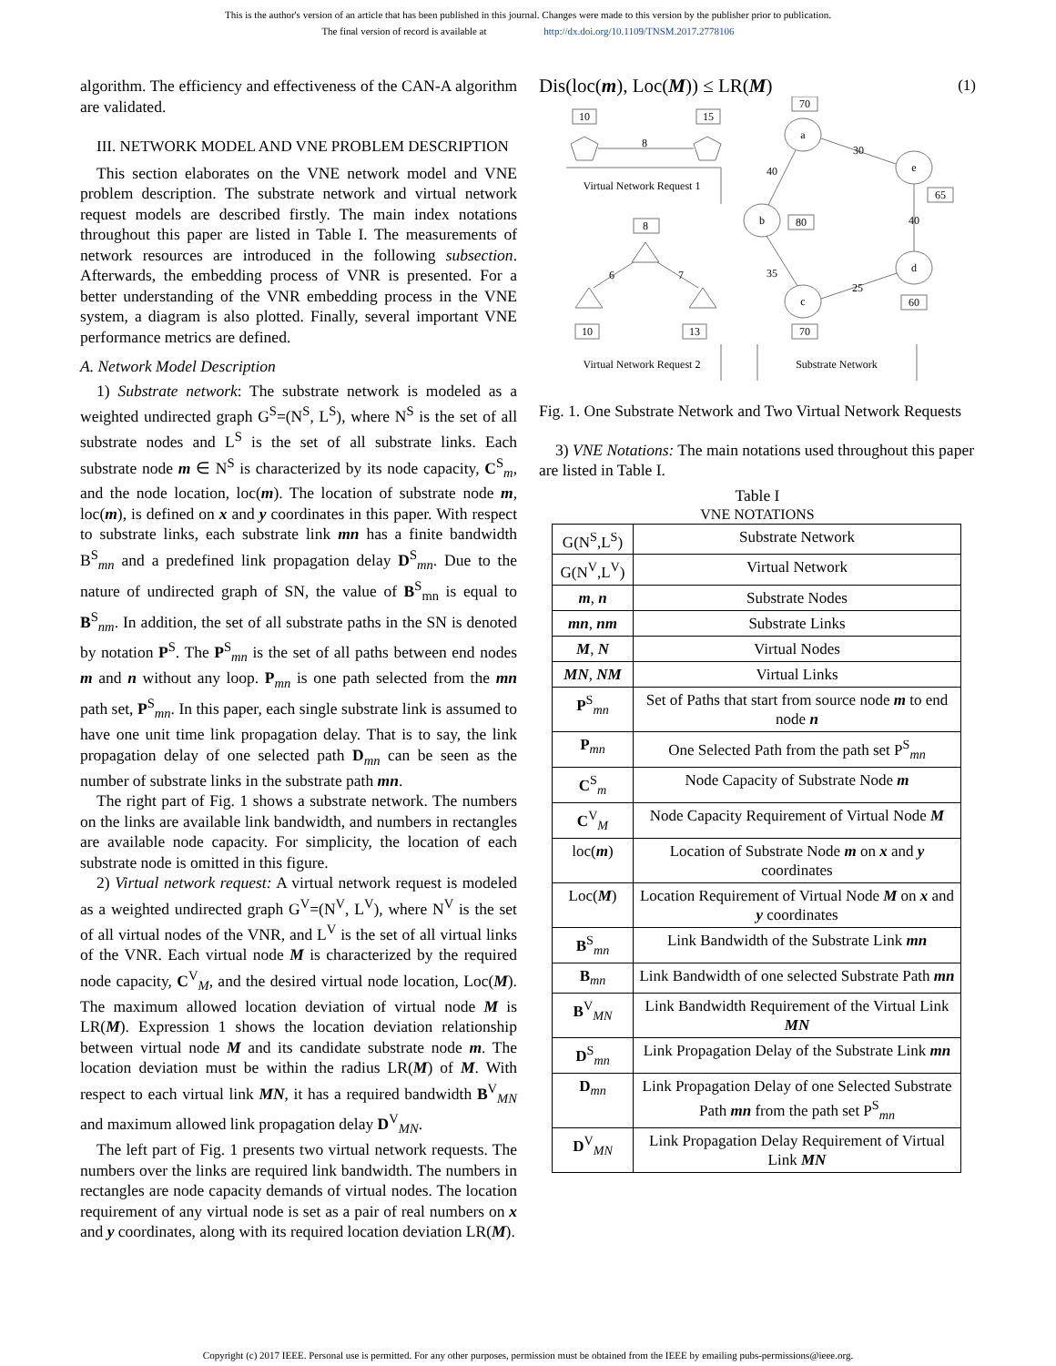This is the author's version of an article that has been published in this journal. Changes were made to this version by the publisher prior to publication.
The final version of record is available at http://dx.doi.org/10.1109/TNSM.2017.2778106
algorithm. The efficiency and effectiveness of the CAN-A algorithm are validated.
III. NETWORK MODEL AND VNE PROBLEM DESCRIPTION
This section elaborates on the VNE network model and VNE problem description. The substrate network and virtual network request models are described firstly. The main index notations throughout this paper are listed in Table I. The measurements of network resources are introduced in the following subsection. Afterwards, the embedding process of VNR is presented. For a better understanding of the VNR embedding process in the VNE system, a diagram is also plotted. Finally, several important VNE performance metrics are defined.
A. Network Model Description
1) Substrate network: The substrate network is modeled as a weighted undirected graph G<sup>S</sup>=(N<sup>S</sup>, L<sup>S</sup>), where N<sup>S</sup> is the set of all substrate nodes and L<sup>S</sup> is the set of all substrate links. Each substrate node m ∈ N<sup>S</sup> is characterized by its node capacity, C<sup>S</sup><sub>m</sub>, and the node location, loc(m). The location of substrate node m, loc(m), is defined on x and y coordinates in this paper. With respect to substrate links, each substrate link mn has a finite bandwidth B<sup>S</sup><sub>mn</sub> and a predefined link propagation delay D<sup>S</sup><sub>mn</sub>. Due to the nature of undirected graph of SN, the value of B<sup>S</sup><sub>mn</sub> is equal to B<sup>S</sup><sub>nm</sub>. In addition, the set of all substrate paths in the SN is denoted by notation P<sup>S</sup>. The P<sup>S</sup><sub>mn</sub> is the set of all paths between end nodes m and n without any loop. P<sub>mn</sub> is one path selected from the mn path set, P<sup>S</sup><sub>mn</sub>. In this paper, each single substrate link is assumed to have one unit time link propagation delay. That is to say, the link propagation delay of one selected path D<sub>mn</sub> can be seen as the number of substrate links in the substrate path mn.
The right part of Fig. 1 shows a substrate network. The numbers on the links are available link bandwidth, and numbers in rectangles are available node capacity. For simplicity, the location of each substrate node is omitted in this figure.
2) Virtual network request: A virtual network request is modeled as a weighted undirected graph G<sup>V</sup>=(N<sup>V</sup>, L<sup>V</sup>), where N<sup>V</sup> is the set of all virtual nodes of the VNR, and L<sup>V</sup> is the set of all virtual links of the VNR. Each virtual node M is characterized by the required node capacity, C<sup>V</sup><sub>M</sub>, and the desired virtual node location, Loc(M). The maximum allowed location deviation of virtual node M is LR(M). Expression 1 shows the location deviation relationship between virtual node M and its candidate substrate node m. The location deviation must be within the radius LR(M) of M. With respect to each virtual link MN, it has a required bandwidth B<sup>V</sup><sub>MN</sub> and maximum allowed link propagation delay D<sup>V</sup><sub>MN</sub>.
The left part of Fig. 1 presents two virtual network requests. The numbers over the links are required link bandwidth. The numbers in rectangles are node capacity demands of virtual nodes. The location requirement of any virtual node is set as a pair of real numbers on x and y coordinates, along with its required location deviation LR(M).
Dis(loc(m), Loc(M)) ≤ LR(M) (1)
10
15
8
8
6
7
10
13
70
a
e
b
d
c
30
40
40
35
25
65
80
60
70
Virtual Network Request 1
Virtual Network Request 2
Substrate Network
Fig. 1. One Substrate Network and Two Virtual Network Requests
3) VNE Notations: The main notations used throughout this paper are listed in Table I.
Table I
VNE NOTATIONS
| G(N<sup>S</sup>,L<sup>S</sup>) | Substrate Network |
| G(N<sup>V</sup>,L<sup>V</sup>) | Virtual Network |
| m , n | Substrate Nodes |
| mn , nm | Substrate Links |
| M , N | Virtual Nodes |
| MN , NM | Virtual Links |
| P<sup>S</sup><sub>mn</sub> | Set of Paths that start from source node m to end node n |
| P<sub>mn</sub> | One Selected Path from the path set P<sup>S</sup><sub>mn</sub> |
| C<sup>S</sup><sub>m</sub> | Node Capacity of Substrate Node m |
| C<sup>V</sup><sub>M</sub> | Node Capacity Requirement of Virtual Node M |
| loc( m ) | Location of Substrate Node m on x and y coordinates |
| Loc( M ) | Location Requirement of Virtual Node M on x and y coordinates |
| B<sup>S</sup><sub>mn</sub> | Link Bandwidth of the Substrate Link mn |
| B<sub>mn</sub> | Link Bandwidth of one selected Substrate Path mn |
| B<sup>V</sup><sub>MN</sub> | Link Bandwidth Requirement of the Virtual Link MN |
| D<sup>S</sup><sub>mn</sub> | Link Propagation Delay of the Substrate Link mn |
| D<sub>mn</sub> | Link Propagation Delay of one Selected Substrate Path mn from the path set P<sup>S</sup><sub>mn</sub> |
| D<sup>V</sup><sub>MN</sub> | Link Propagation Delay Requirement of Virtual Link MN |
Copyright (c) 2017 IEEE. Personal use is permitted. For any other purposes, permission must be obtained from the IEEE by emailing pubs-permissions@ieee.org.